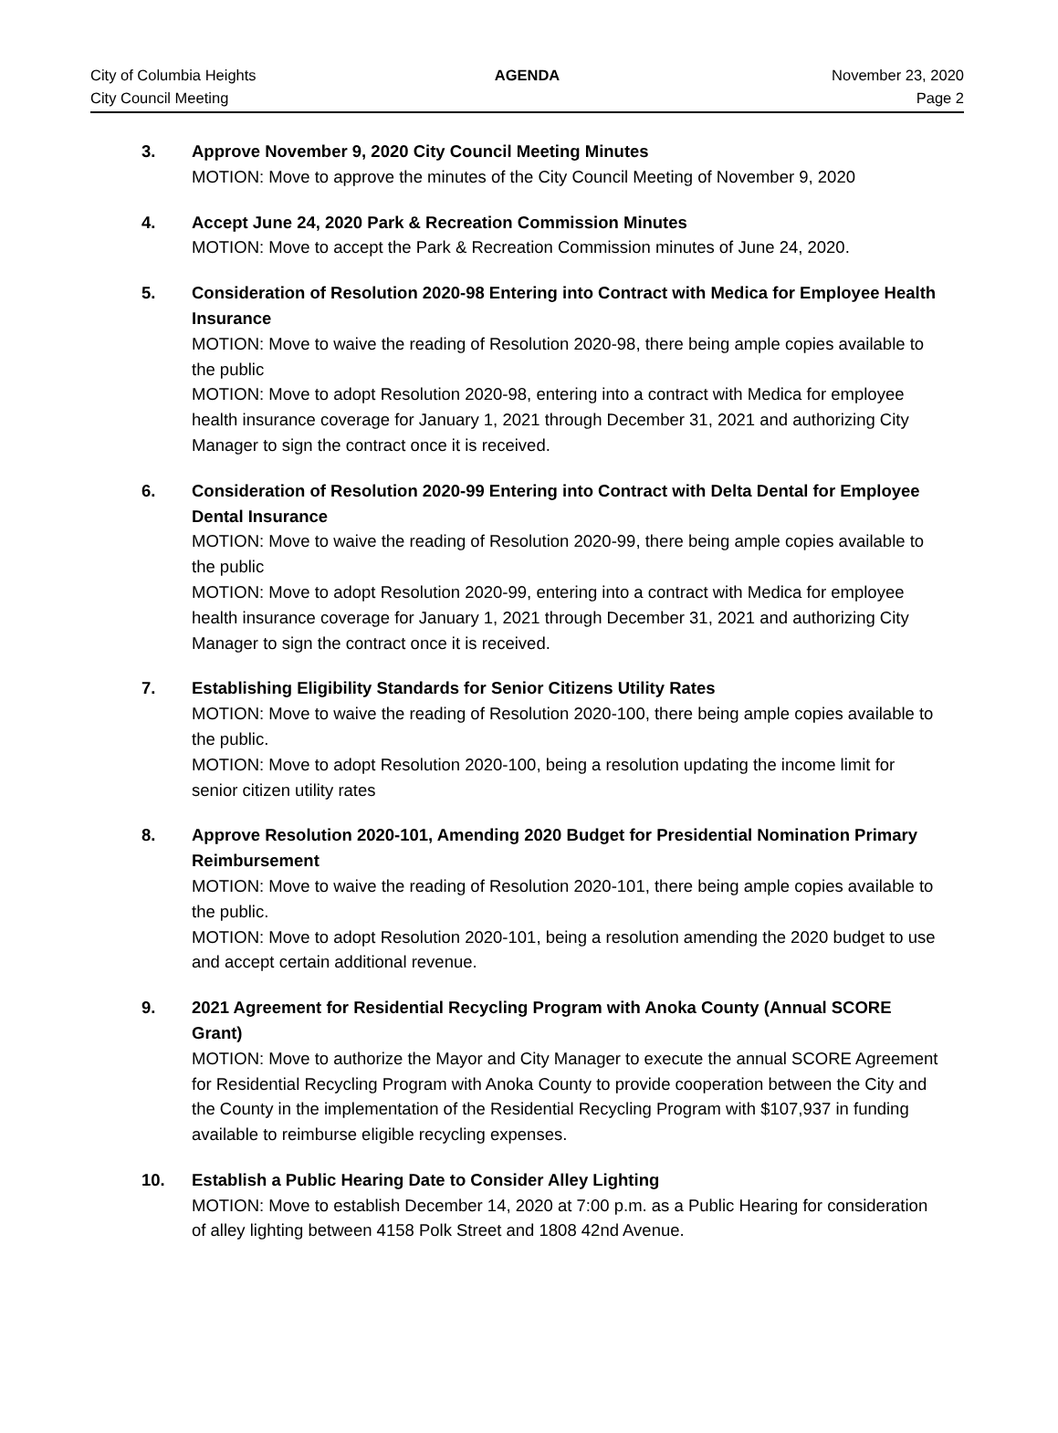City of Columbia Heights AGENDA November 23, 2020
City Council Meeting Page 2
3. Approve November 9, 2020 City Council Meeting Minutes
MOTION: Move to approve the minutes of the City Council Meeting of November 9, 2020
4. Accept June 24, 2020 Park & Recreation Commission Minutes
MOTION: Move to accept the Park & Recreation Commission minutes of June 24, 2020.
5. Consideration of Resolution 2020-98 Entering into Contract with Medica for Employee Health Insurance
MOTION: Move to waive the reading of Resolution 2020-98, there being ample copies available to the public
MOTION: Move to adopt Resolution 2020-98, entering into a contract with Medica for employee health insurance coverage for January 1, 2021 through December 31, 2021 and authorizing City Manager to sign the contract once it is received.
6. Consideration of Resolution 2020-99 Entering into Contract with Delta Dental for Employee Dental Insurance
MOTION: Move to waive the reading of Resolution 2020-99, there being ample copies available to the public
MOTION: Move to adopt Resolution 2020-99, entering into a contract with Medica for employee health insurance coverage for January 1, 2021 through December 31, 2021 and authorizing City Manager to sign the contract once it is received.
7. Establishing Eligibility Standards for Senior Citizens Utility Rates
MOTION: Move to waive the reading of Resolution 2020-100, there being ample copies available to the public.
MOTION: Move to adopt Resolution 2020-100, being a resolution updating the income limit for senior citizen utility rates
8. Approve Resolution 2020-101, Amending 2020 Budget for Presidential Nomination Primary Reimbursement
MOTION: Move to waive the reading of Resolution 2020-101, there being ample copies available to the public.
MOTION: Move to adopt Resolution 2020-101, being a resolution amending the 2020 budget to use and accept certain additional revenue.
9. 2021 Agreement for Residential Recycling Program with Anoka County (Annual SCORE Grant)
MOTION: Move to authorize the Mayor and City Manager to execute the annual SCORE Agreement for Residential Recycling Program with Anoka County to provide cooperation between the City and the County in the implementation of the Residential Recycling Program with $107,937 in funding available to reimburse eligible recycling expenses.
10. Establish a Public Hearing Date to Consider Alley Lighting
MOTION: Move to establish December 14, 2020 at 7:00 p.m. as a Public Hearing for consideration of alley lighting between 4158 Polk Street and 1808 42nd Avenue.